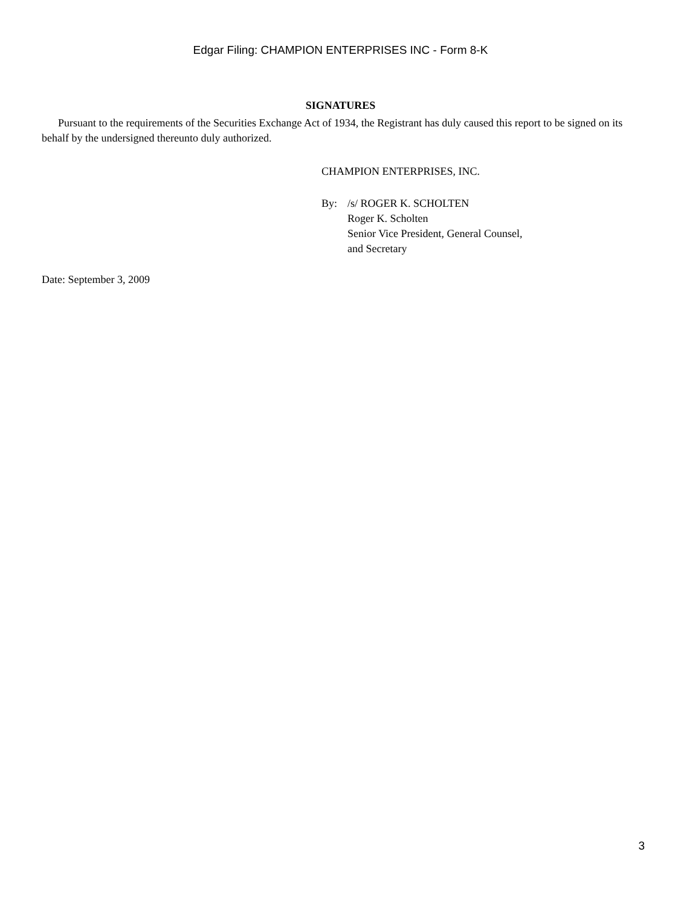Edgar Filing: CHAMPION ENTERPRISES INC - Form 8-K
SIGNATURES
Pursuant to the requirements of the Securities Exchange Act of 1934, the Registrant has duly caused this report to be signed on its behalf by the undersigned thereunto duly authorized.
CHAMPION ENTERPRISES, INC.
By: /s/ ROGER K. SCHOLTEN
Roger K. Scholten
Senior Vice President, General Counsel,
and Secretary
Date: September 3, 2009
3